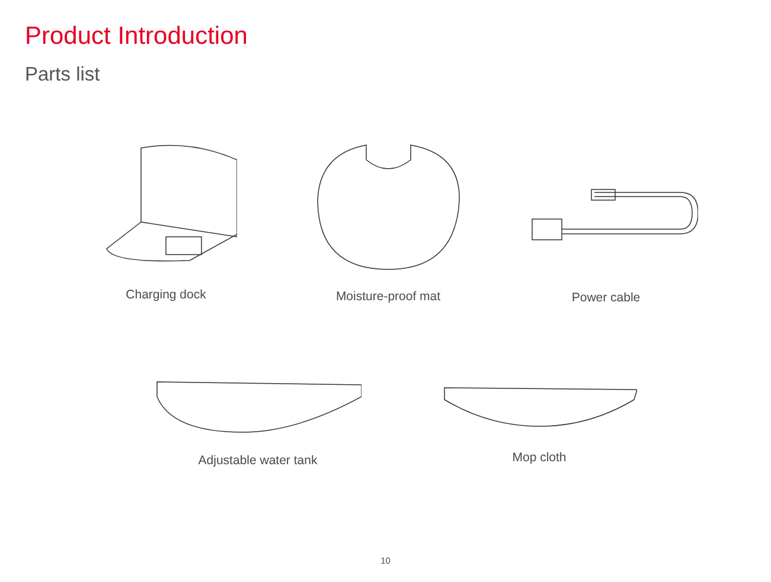Product Introduction
Parts list
Charging dock Moisture-proof mat
Power cable
Adjustable water tank Mop cloth
10